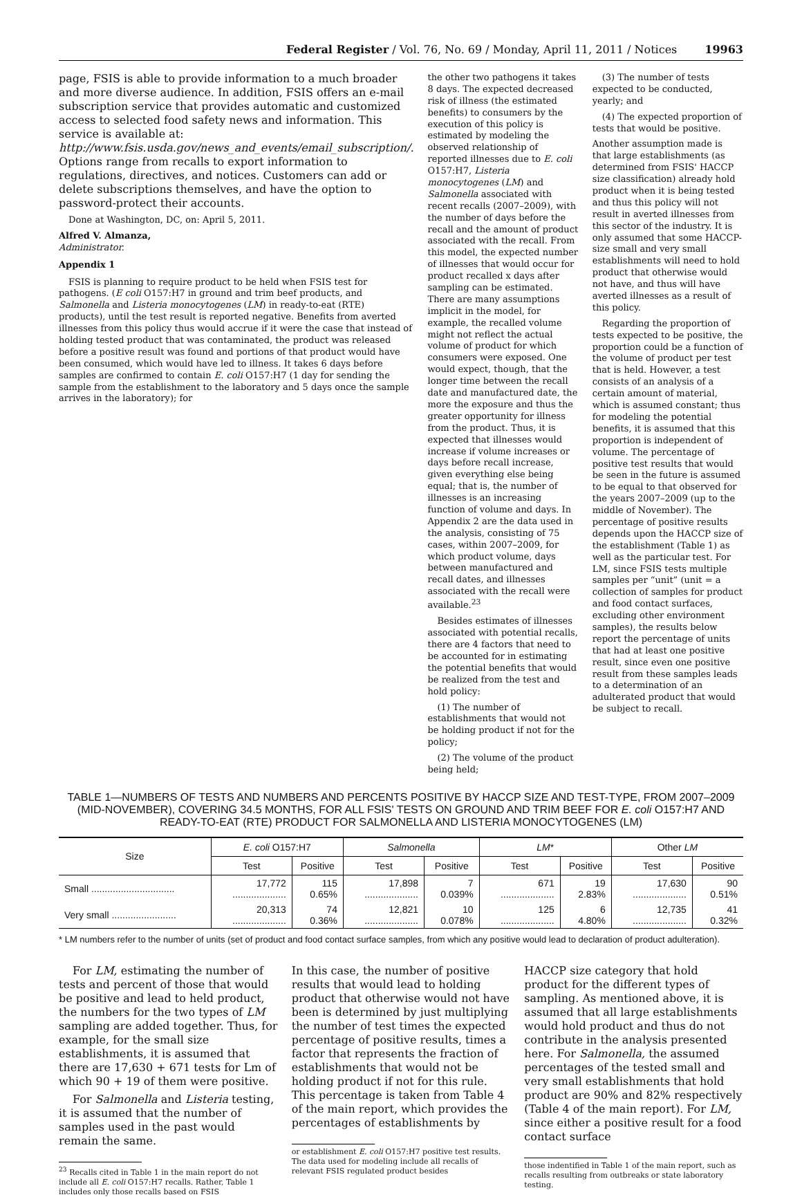Federal Register / Vol. 76, No. 69 / Monday, April 11, 2011 / Notices
19963
page, FSIS is able to provide information to a much broader and more diverse audience. In addition, FSIS offers an e-mail subscription service that provides automatic and customized access to selected food safety news and information. This service is available at: http://www.fsis.usda.gov/news_and_events/email_subscription/. Options range from recalls to export information to regulations, directives, and notices. Customers can add or delete subscriptions themselves, and have the option to password-protect their accounts.
Done at Washington, DC, on: April 5, 2011.
Alfred V. Almanza,
Administrator.
Appendix 1
FSIS is planning to require product to be held when FSIS test for pathogens. (E coli O157:H7 in ground and trim beef products, and Salmonella and Listeria monocytogenes (LM) in ready-to-eat (RTE) products), until the test result is reported negative. Benefits from averted illnesses from this policy thus would accrue if it were the case that instead of holding tested product that was contaminated, the product was released before a positive result was found and portions of that product would have been consumed, which would have led to illness. It takes 6 days before samples are confirmed to contain E. coli O157:H7 (1 day for sending the sample from the establishment to the laboratory and 5 days once the sample arrives in the laboratory); for
the other two pathogens it takes 8 days. The expected decreased risk of illness (the estimated benefits) to consumers by the execution of this policy is estimated by modeling the observed relationship of reported illnesses due to E. coli O157:H7, Listeria monocytogenes (LM) and Salmonella associated with recent recalls (2007–2009), with the number of days before the recall and the amount of product associated with the recall. From this model, the expected number of illnesses that would occur for product recalled x days after sampling can be estimated. There are many assumptions implicit in the model, for example, the recalled volume might not reflect the actual volume of product for which consumers were exposed. One would expect, though, that the longer time between the recall date and manufactured date, the more the exposure and thus the greater opportunity for illness from the product. Thus, it is expected that illnesses would increase if volume increases or days before recall increase, given everything else being equal; that is, the number of illnesses is an increasing function of volume and days. In Appendix 2 are the data used in the analysis, consisting of 75 cases, within 2007–2009, for which product volume, days between manufactured and recall dates, and illnesses associated with the recall were available.<sup>23</sup>
Besides estimates of illnesses associated with potential recalls, there are 4 factors that need to be accounted for in estimating the potential benefits that would be realized from the test and hold policy:
(1) The number of establishments that would not be holding product if not for the policy;
(2) The volume of the product being held;
(3) The number of tests expected to be conducted, yearly; and
(4) The expected proportion of tests that would be positive.
Another assumption made is that large establishments (as determined from FSIS' HACCP size classification) already hold product when it is being tested and thus this policy will not result in averted illnesses from this sector of the industry. It is only assumed that some HACCP-size small and very small establishments will need to hold product that otherwise would not have, and thus will have averted illnesses as a result of this policy.
Regarding the proportion of tests expected to be positive, the proportion could be a function of the volume of product per test that is held. However, a test consists of an analysis of a certain amount of material, which is assumed constant; thus for modeling the potential benefits, it is assumed that this proportion is independent of volume. The percentage of positive test results that would be seen in the future is assumed to be equal to that observed for the years 2007–2009 (up to the middle of November). The percentage of positive results depends upon the HACCP size of the establishment (Table 1) as well as the particular test. For LM, since FSIS tests multiple samples per “unit” (unit = a collection of samples for product and food contact surfaces, excluding other environment samples), the results below report the percentage of units that had at least one positive result, since even one positive result from these samples leads to a determination of an adulterated product that would be subject to recall.
TABLE 1—NUMBERS OF TESTS AND NUMBERS AND PERCENTS POSITIVE BY HACCP SIZE AND TEST-TYPE, FROM 2007–2009 (MID-NOVEMBER), COVERING 34.5 MONTHS, FOR ALL FSIS' TESTS ON GROUND AND TRIM BEEF FOR E. coli O157:H7 AND READY-TO-EAT (RTE) PRODUCT FOR SALMONELLA AND LISTERIA MONOCYTOGENES (LM)
| Size | E. coli O157:H7 | | Salmonella | | LM * | | Other LM | |
| --- | --- | --- | --- | --- | --- | --- | --- | --- |
| | Test | Positive | Test | Positive | Test | Positive | Test | Positive |
| Small ............................... | 17,772 .................... | 115 0.65% | 17,898 .................... | 7 0.039% | 671 .................... | 19 2.83% | 17,630 .................... | 90 0.51% |
| Very small ........................ | 20,313 .................... | 74 0.36% | 12,821 .................... | 10 0.078% | 125 .................... | 6 4.80% | 12,735 .................... | 41 0.32% |
* LM numbers refer to the number of units (set of product and food contact surface samples, from which any positive would lead to declaration of product adulteration).
For LM, estimating the number of tests and percent of those that would be positive and lead to held product, the numbers for the two types of LM sampling are added together. Thus, for example, for the small size establishments, it is assumed that there are 17,630 + 671 tests for Lm of which 90 + 19 of them were positive.
For Salmonella and Listeria testing, it is assumed that the number of samples used in the past would remain the same.
<sup>23</sup> Recalls cited in Table 1 in the main report do not include all E. coli O157:H7 recalls. Rather, Table 1 includes only those recalls based on FSIS
In this case, the number of positive results that would lead to holding product that otherwise would not have been is determined by just multiplying the number of test times the expected percentage of positive results, times a factor that represents the fraction of establishments that would not be holding product if not for this rule. This percentage is taken from Table 4 of the main report, which provides the percentages of establishments by
or establishment E. coli O157:H7 positive test results. The data used for modeling include all recalls of relevant FSIS regulated product besides
HACCP size category that hold product for the different types of sampling. As mentioned above, it is assumed that all large establishments would hold product and thus do not contribute in the analysis presented here. For Salmonella, the assumed percentages of the tested small and very small establishments that hold product are 90% and 82% respectively (Table 4 of the main report). For LM, since either a positive result for a food contact surface
those indentified in Table 1 of the main report, such as recalls resulting from outbreaks or state laboratory testing.